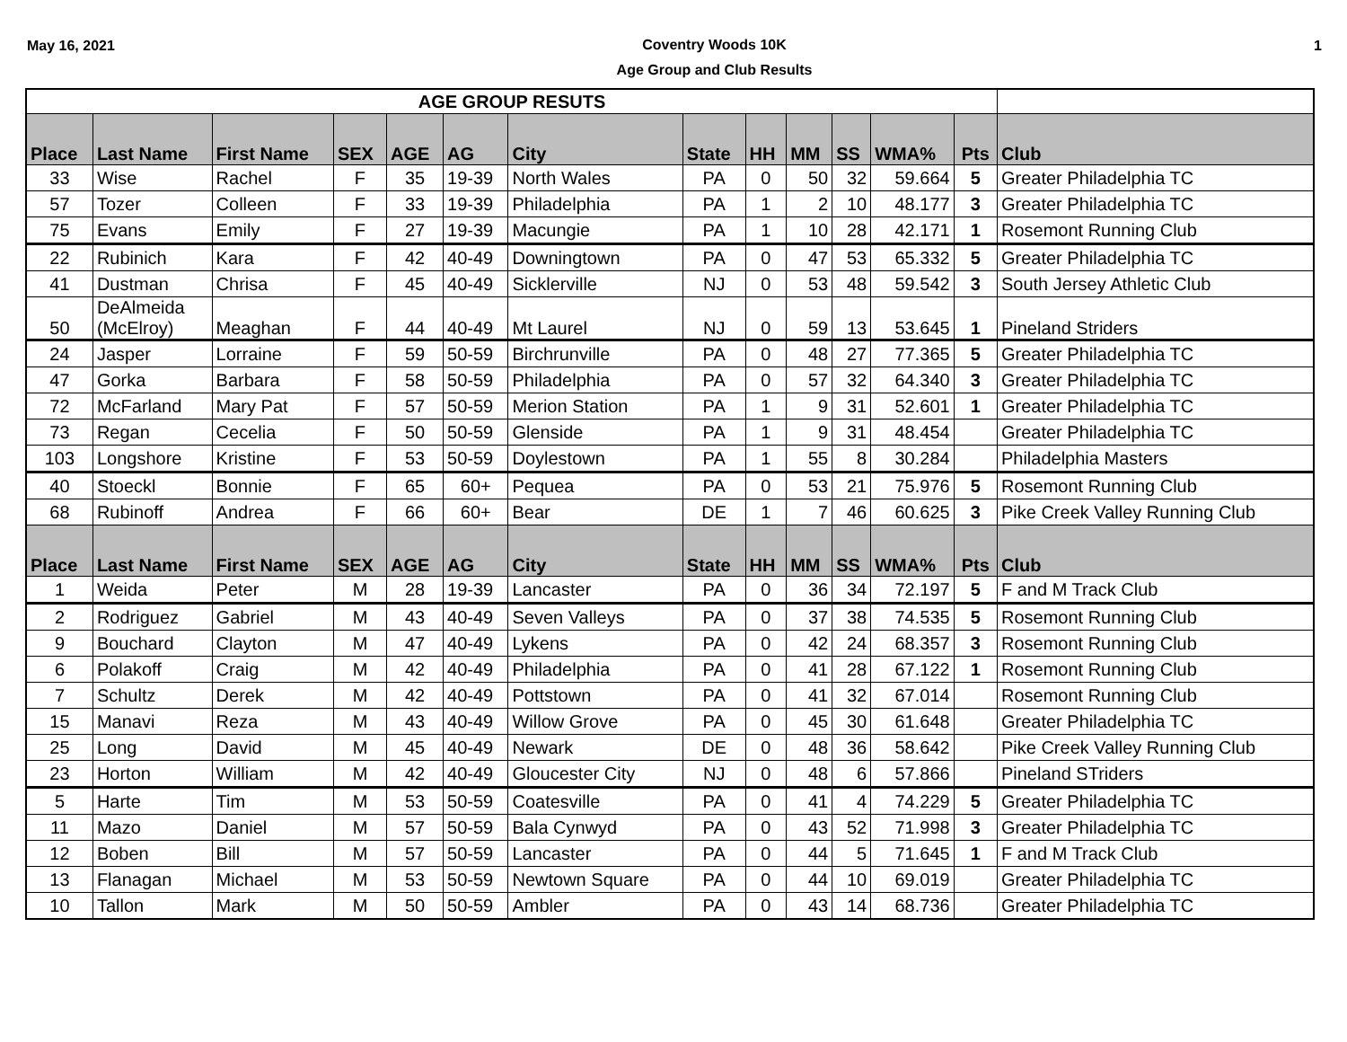May 16, 2021
Coventry Woods 10K
Age Group and Club Results
1
| AGE GROUP RESUTS | | | | | | | | | | | | | |
| Place | Last Name | First Name | SEX | AGE | AG | City | State | HH | MM | SS | WMA% | Pts | Club |
| 33 | Wise | Rachel | F | 35 | 19-39 | North Wales | PA | 0 | 50 | 32 | 59.664 | 5 | Greater Philadelphia TC |
| 57 | Tozer | Colleen | F | 33 | 19-39 | Philadelphia | PA | 1 | 2 | 10 | 48.177 | 3 | Greater Philadelphia TC |
| 75 | Evans | Emily | F | 27 | 19-39 | Macungie | PA | 1 | 10 | 28 | 42.171 | 1 | Rosemont Running Club |
| 22 | Rubinich | Kara | F | 42 | 40-49 | Downingtown | PA | 0 | 47 | 53 | 65.332 | 5 | Greater Philadelphia TC |
| 41 | Dustman | Chrisa | F | 45 | 40-49 | Sicklerville | NJ | 0 | 53 | 48 | 59.542 | 3 | South Jersey Athletic Club |
| 50 | DeAlmeida (McElroy) | Meaghan | F | 44 | 40-49 | Mt Laurel | NJ | 0 | 59 | 13 | 53.645 | 1 | Pineland Striders |
| 24 | Jasper | Lorraine | F | 59 | 50-59 | Birchrunville | PA | 0 | 48 | 27 | 77.365 | 5 | Greater Philadelphia TC |
| 47 | Gorka | Barbara | F | 58 | 50-59 | Philadelphia | PA | 0 | 57 | 32 | 64.340 | 3 | Greater Philadelphia TC |
| 72 | McFarland | Mary Pat | F | 57 | 50-59 | Merion Station | PA | 1 | 9 | 31 | 52.601 | 1 | Greater Philadelphia TC |
| 73 | Regan | Cecelia | F | 50 | 50-59 | Glenside | PA | 1 | 9 | 31 | 48.454 | | Greater Philadelphia TC |
| 103 | Longshore | Kristine | F | 53 | 50-59 | Doylestown | PA | 1 | 55 | 8 | 30.284 | | Philadelphia Masters |
| 40 | Stoeckl | Bonnie | F | 65 | 60+ | Pequea | PA | 0 | 53 | 21 | 75.976 | 5 | Rosemont Running Club |
| 68 | Rubinoff | Andrea | F | 66 | 60+ | Bear | DE | 1 | 7 | 46 | 60.625 | 3 | Pike Creek Valley Running Club |
| Place | Last Name | First Name | SEX | AGE | AG | City | State | HH | MM | SS | WMA% | Pts | Club |
| 1 | Weida | Peter | M | 28 | 19-39 | Lancaster | PA | 0 | 36 | 34 | 72.197 | 5 | F and M Track Club |
| 2 | Rodriguez | Gabriel | M | 43 | 40-49 | Seven Valleys | PA | 0 | 37 | 38 | 74.535 | 5 | Rosemont Running Club |
| 9 | Bouchard | Clayton | M | 47 | 40-49 | Lykens | PA | 0 | 42 | 24 | 68.357 | 3 | Rosemont Running Club |
| 6 | Polakoff | Craig | M | 42 | 40-49 | Philadelphia | PA | 0 | 41 | 28 | 67.122 | 1 | Rosemont Running Club |
| 7 | Schultz | Derek | M | 42 | 40-49 | Pottstown | PA | 0 | 41 | 32 | 67.014 | | Rosemont Running Club |
| 15 | Manavi | Reza | M | 43 | 40-49 | Willow Grove | PA | 0 | 45 | 30 | 61.648 | | Greater Philadelphia TC |
| 25 | Long | David | M | 45 | 40-49 | Newark | DE | 0 | 48 | 36 | 58.642 | | Pike Creek Valley Running Club |
| 23 | Horton | William | M | 42 | 40-49 | Gloucester City | NJ | 0 | 48 | 6 | 57.866 | | Pineland STriders |
| 5 | Harte | Tim | M | 53 | 50-59 | Coatesville | PA | 0 | 41 | 4 | 74.229 | 5 | Greater Philadelphia TC |
| 11 | Mazo | Daniel | M | 57 | 50-59 | Bala Cynwyd | PA | 0 | 43 | 52 | 71.998 | 3 | Greater Philadelphia TC |
| 12 | Boben | Bill | M | 57 | 50-59 | Lancaster | PA | 0 | 44 | 5 | 71.645 | 1 | F and M Track Club |
| 13 | Flanagan | Michael | M | 53 | 50-59 | Newtown Square | PA | 0 | 44 | 10 | 69.019 | | Greater Philadelphia TC |
| 10 | Tallon | Mark | M | 50 | 50-59 | Ambler | PA | 0 | 43 | 14 | 68.736 | | Greater Philadelphia TC |